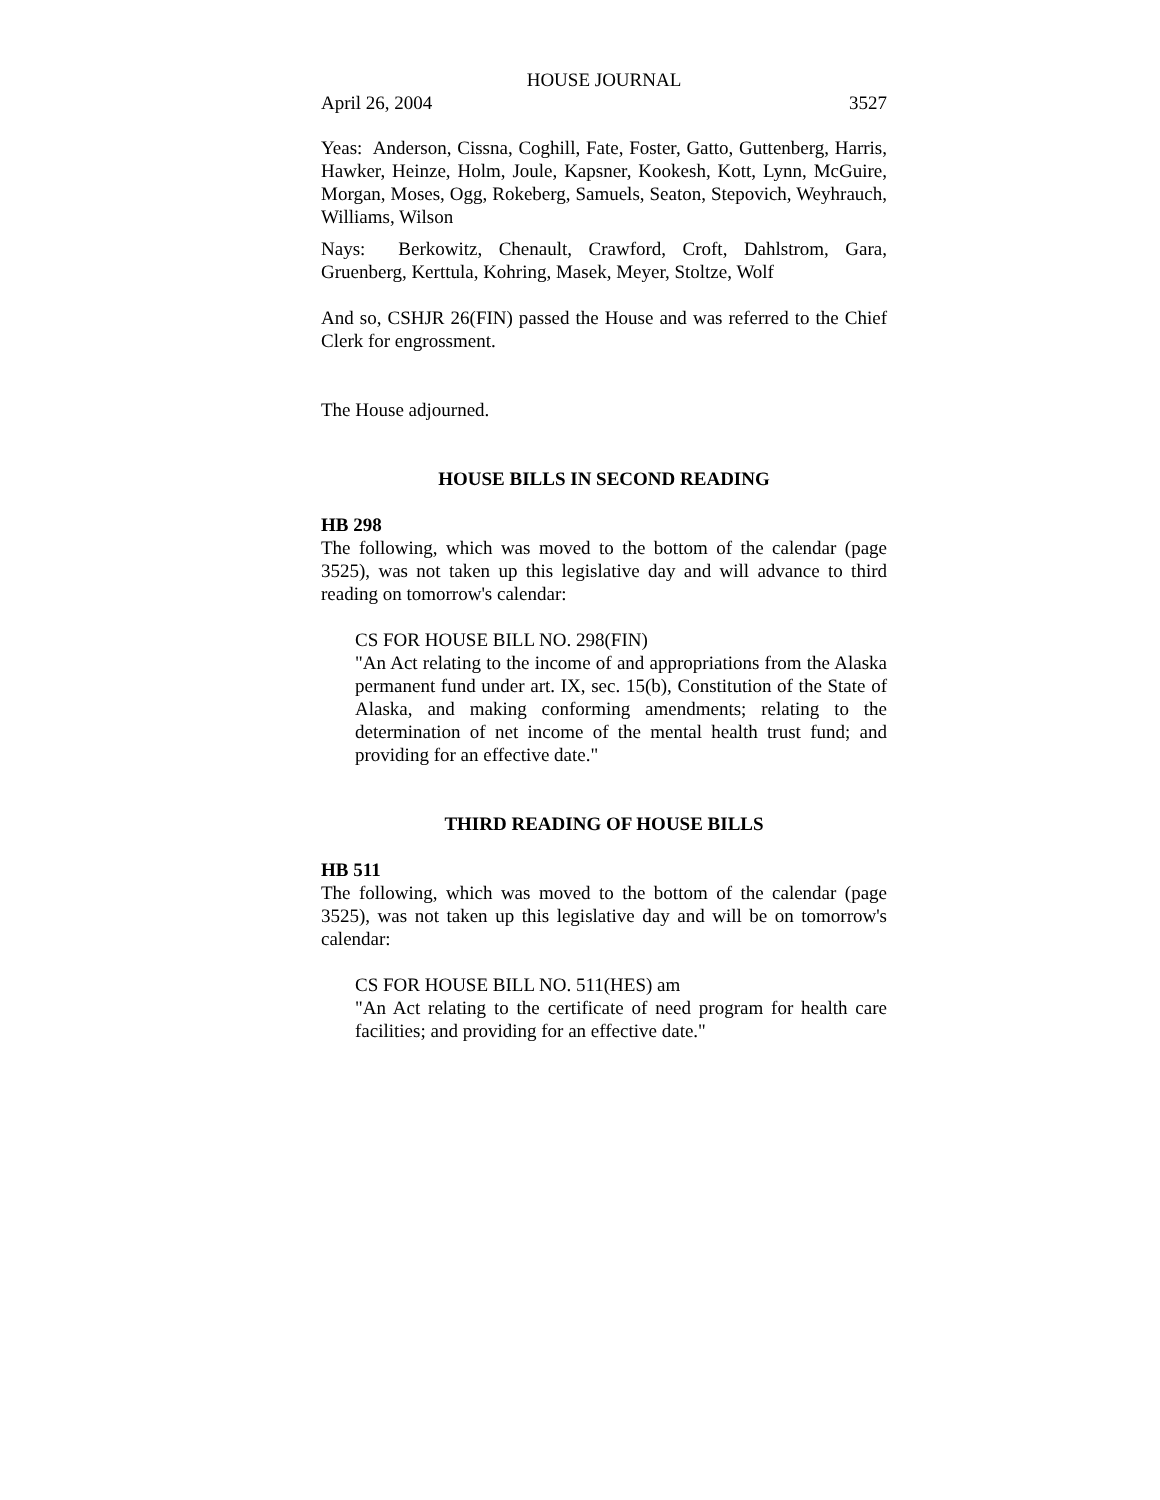HOUSE JOURNAL
April 26, 2004 3527
Yeas: Anderson, Cissna, Coghill, Fate, Foster, Gatto, Guttenberg, Harris, Hawker, Heinze, Holm, Joule, Kapsner, Kookesh, Kott, Lynn, McGuire, Morgan, Moses, Ogg, Rokeberg, Samuels, Seaton, Stepovich, Weyhrauch, Williams, Wilson
Nays: Berkowitz, Chenault, Crawford, Croft, Dahlstrom, Gara, Gruenberg, Kerttula, Kohring, Masek, Meyer, Stoltze, Wolf
And so, CSHJR 26(FIN) passed the House and was referred to the Chief Clerk for engrossment.
The House adjourned.
HOUSE BILLS IN SECOND READING
HB 298
The following, which was moved to the bottom of the calendar (page 3525), was not taken up this legislative day and will advance to third reading on tomorrow's calendar:
CS FOR HOUSE BILL NO. 298(FIN)
"An Act relating to the income of and appropriations from the Alaska permanent fund under art. IX, sec. 15(b), Constitution of the State of Alaska, and making conforming amendments; relating to the determination of net income of the mental health trust fund; and providing for an effective date."
THIRD READING OF HOUSE BILLS
HB 511
The following, which was moved to the bottom of the calendar (page 3525), was not taken up this legislative day and will be on tomorrow's calendar:
CS FOR HOUSE BILL NO. 511(HES) am
"An Act relating to the certificate of need program for health care facilities; and providing for an effective date."